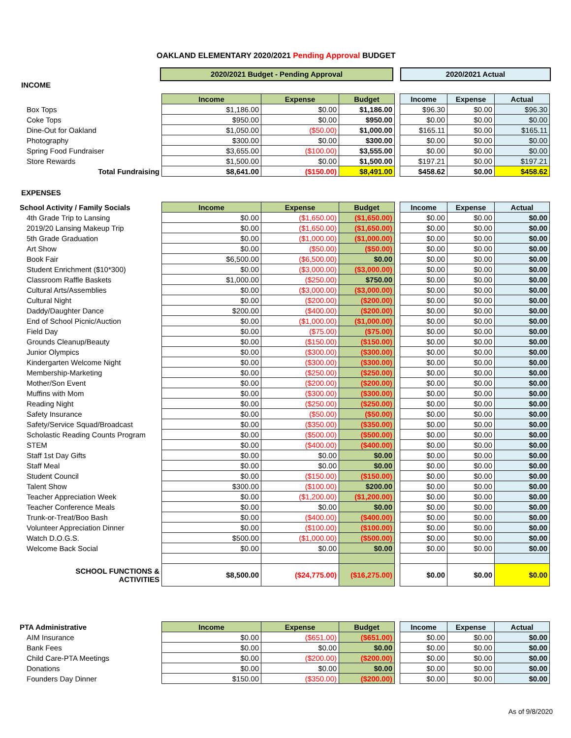OAKLAND ELEMENTARY 2020/2021 Pending Approval BUDGET
2020/2021 Budget - Pending Approval 2020/2021 Actual
INCOME
| | Income | Expense | Budget | | Income | Expense | Actual |
| Box Tops | $1,186.00 | $0.00 | $1,186.00 | | $96.30 | $0.00 | $96.30 |
| Coke Tops | $950.00 | $0.00 | $950.00 | | $0.00 | $0.00 | $0.00 |
| Dine-Out for Oakland | $1,050.00 | ($50.00) | $1,000.00 | | $165.11 | $0.00 | $165.11 |
| Photography | $300.00 | $0.00 | $300.00 | | $0.00 | $0.00 | $0.00 |
| Spring Food Fundraiser | $3,655.00 | ($100.00) | $3,555.00 | | $0.00 | $0.00 | $0.00 |
| Store Rewards | $1,500.00 | $0.00 | $1,500.00 | | $197.21 | $0.00 | $197.21 |
| Total Fundraising | $8,641.00 | ($150.00) | $8,491.00 | | $458.62 | $0.00 | $458.62 |
EXPENSES
| School Activity / Family Socials | Income | Expense | Budget | | Income | Expense | Actual |
| 4th Grade Trip to Lansing | $0.00 | ($1,650.00) | ($1,650.00) | | $0.00 | $0.00 | $0.00 |
| 2019/20 Lansing Makeup Trip | $0.00 | ($1,650.00) | ($1,650.00) | | $0.00 | $0.00 | $0.00 |
| 5th Grade Graduation | $0.00 | ($1,000.00) | ($1,000.00) | | $0.00 | $0.00 | $0.00 |
| Art Show | $0.00 | ($50.00) | ($50.00) | | $0.00 | $0.00 | $0.00 |
| Book Fair | $6,500.00 | ($6,500.00) | $0.00 | | $0.00 | $0.00 | $0.00 |
| Student Enrichment ($10*300) | $0.00 | ($3,000.00) | ($3,000.00) | | $0.00 | $0.00 | $0.00 |
| Classroom Raffle Baskets | $1,000.00 | ($250.00) | $750.00 | | $0.00 | $0.00 | $0.00 |
| Cultural Arts/Assemblies | $0.00 | ($3,000.00) | ($3,000.00) | | $0.00 | $0.00 | $0.00 |
| Cultural Night | $0.00 | ($200.00) | ($200.00) | | $0.00 | $0.00 | $0.00 |
| Daddy/Daughter Dance | $200.00 | ($400.00) | ($200.00) | | $0.00 | $0.00 | $0.00 |
| End of School Picnic/Auction | $0.00 | ($1,000.00) | ($1,000.00) | | $0.00 | $0.00 | $0.00 |
| Field Day | $0.00 | ($75.00) | ($75.00) | | $0.00 | $0.00 | $0.00 |
| Grounds Cleanup/Beauty | $0.00 | ($150.00) | ($150.00) | | $0.00 | $0.00 | $0.00 |
| Junior Olympics | $0.00 | ($300.00) | ($300.00) | | $0.00 | $0.00 | $0.00 |
| Kindergarten Welcome Night | $0.00 | ($300.00) | ($300.00) | | $0.00 | $0.00 | $0.00 |
| Membership-Marketing | $0.00 | ($250.00) | ($250.00) | | $0.00 | $0.00 | $0.00 |
| Mother/Son Event | $0.00 | ($200.00) | ($200.00) | | $0.00 | $0.00 | $0.00 |
| Muffins with Mom | $0.00 | ($300.00) | ($300.00) | | $0.00 | $0.00 | $0.00 |
| Reading Night | $0.00 | ($250.00) | ($250.00) | | $0.00 | $0.00 | $0.00 |
| Safety Insurance | $0.00 | ($50.00) | ($50.00) | | $0.00 | $0.00 | $0.00 |
| Safety/Service Squad/Broadcast | $0.00 | ($350.00) | ($350.00) | | $0.00 | $0.00 | $0.00 |
| Scholastic Reading Counts Program | $0.00 | ($500.00) | ($500.00) | | $0.00 | $0.00 | $0.00 |
| STEM | $0.00 | ($400.00) | ($400.00) | | $0.00 | $0.00 | $0.00 |
| Staff 1st Day Gifts | $0.00 | $0.00 | $0.00 | | $0.00 | $0.00 | $0.00 |
| Staff Meal | $0.00 | $0.00 | $0.00 | | $0.00 | $0.00 | $0.00 |
| Student Council | $0.00 | ($150.00) | ($150.00) | | $0.00 | $0.00 | $0.00 |
| Talent Show | $300.00 | ($100.00) | $200.00 | | $0.00 | $0.00 | $0.00 |
| Teacher Appreciation Week | $0.00 | ($1,200.00) | ($1,200.00) | | $0.00 | $0.00 | $0.00 |
| Teacher Conference Meals | $0.00 | $0.00 | $0.00 | | $0.00 | $0.00 | $0.00 |
| Trunk-or-Treat/Boo Bash | $0.00 | ($400.00) | ($400.00) | | $0.00 | $0.00 | $0.00 |
| Volunteer Appreciation Dinner | $0.00 | ($100.00) | ($100.00) | | $0.00 | $0.00 | $0.00 |
| Watch D.O.G.S. | $500.00 | ($1,000.00) | ($500.00) | | $0.00 | $0.00 | $0.00 |
| Welcome Back Social | $0.00 | $0.00 | $0.00 | | $0.00 | $0.00 | $0.00 |
| SCHOOL FUNCTIONS & ACTIVITIES | $8,500.00 | ($24,775.00) | ($16,275.00) | | $0.00 | $0.00 | $0.00 |
| PTA Administrative | Income | Expense | Budget | | Income | Expense | Actual |
| AIM Insurance | $0.00 | ($651.00) | ($651.00) | | $0.00 | $0.00 | $0.00 |
| Bank Fees | $0.00 | $0.00 | $0.00 | | $0.00 | $0.00 | $0.00 |
| Child Care-PTA Meetings | $0.00 | ($200.00) | ($200.00) | | $0.00 | $0.00 | $0.00 |
| Donations | $0.00 | $0.00 | $0.00 | | $0.00 | $0.00 | $0.00 |
| Founders Day Dinner | $150.00 | ($350.00) | ($200.00) | | $0.00 | $0.00 | $0.00 |
As of 9/8/2020